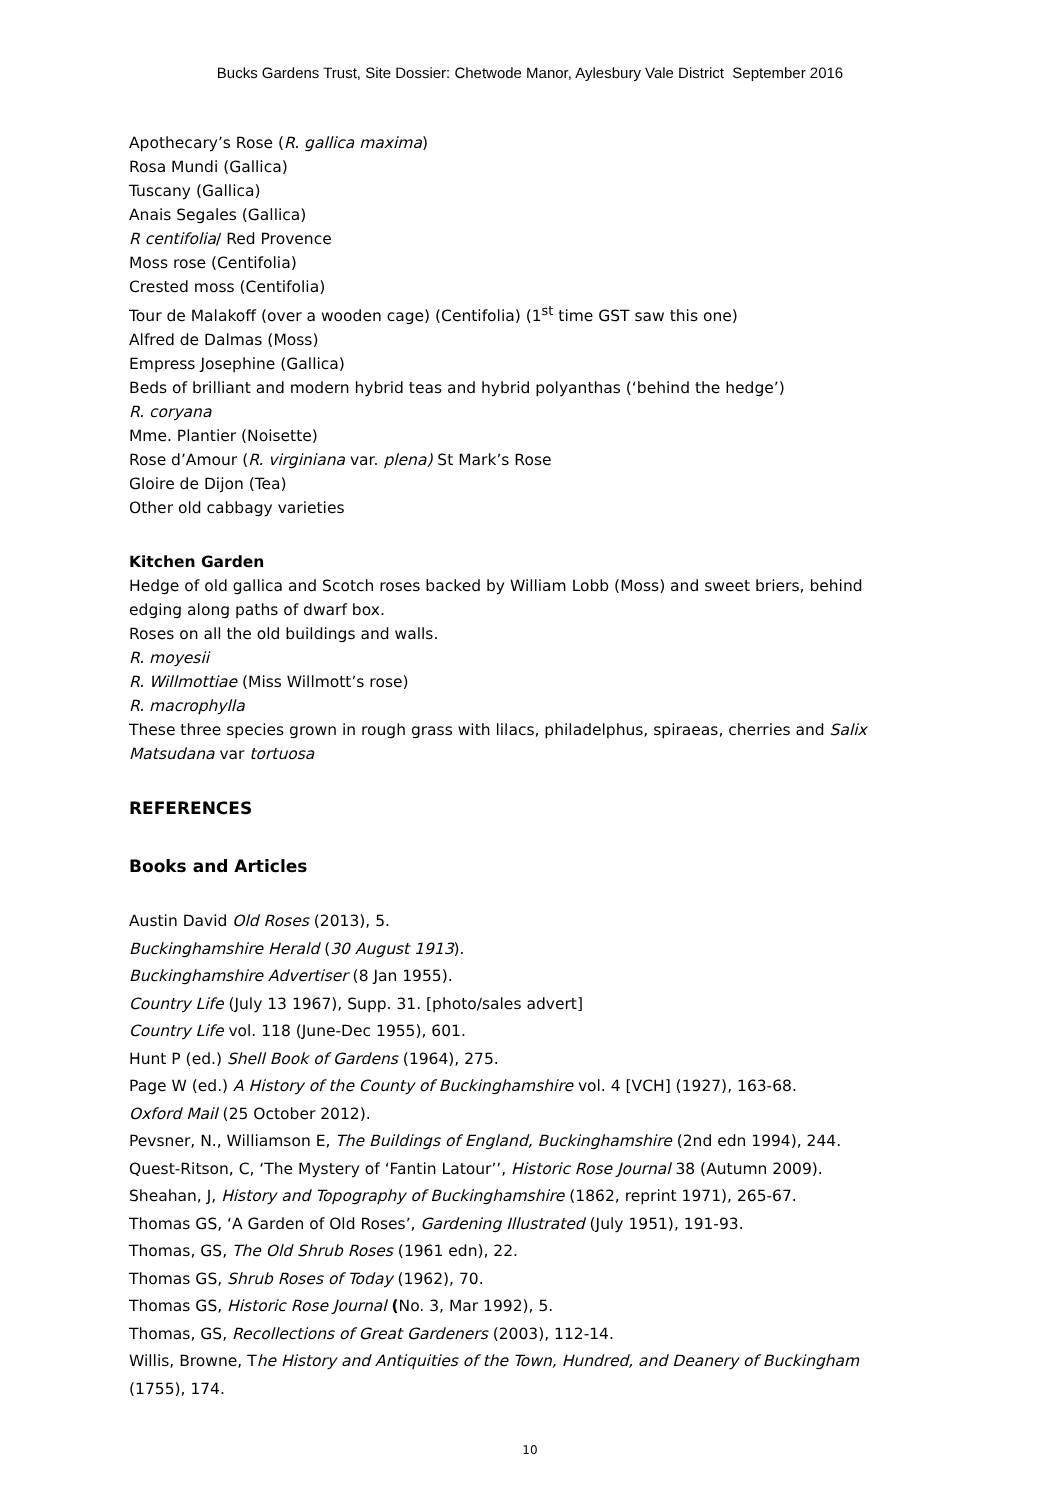Bucks Gardens Trust, Site Dossier: Chetwode Manor, Aylesbury Vale District September 2016
Apothecary’s Rose (R. gallica maxima)
Rosa Mundi (Gallica)
Tuscany (Gallica)
Anais Segales (Gallica)
R centifolia/ Red Provence
Moss rose (Centifolia)
Crested moss (Centifolia)
Tour de Malakoff (over a wooden cage) (Centifolia) (1<sup>st</sup> time GST saw this one)
Alfred de Dalmas (Moss)
Empress Josephine (Gallica)
Beds of brilliant and modern hybrid teas and hybrid polyanthas (‘behind the hedge’)
R. coryana
Mme. Plantier (Noisette)
Rose d’Amour (R. virginiana var. plena) St Mark’s Rose
Gloire de Dijon (Tea)
Other old cabbagy varieties
Kitchen Garden
Hedge of old gallica and Scotch roses backed by William Lobb (Moss) and sweet briers, behind edging along paths of dwarf box.
Roses on all the old buildings and walls.
R. moyesii
R. Willmottiae (Miss Willmott’s rose)
R. macrophylla
These three species grown in rough grass with lilacs, philadelphus, spiraeas, cherries and Salix Matsudana var tortuosa
REFERENCES
Books and Articles
Austin David Old Roses (2013), 5.
Buckinghamshire Herald (30 August 1913).
Buckinghamshire Advertiser (8 Jan 1955).
Country Life (July 13 1967), Supp. 31. [photo/sales advert]
Country Life vol. 118 (June-Dec 1955), 601.
Hunt P (ed.) Shell Book of Gardens (1964), 275.
Page W (ed.) A History of the County of Buckinghamshire vol. 4 [VCH] (1927), 163-68.
Oxford Mail (25 October 2012).
Pevsner, N., Williamson E, The Buildings of England, Buckinghamshire (2nd edn 1994), 244.
Quest-Ritson, C, ‘The Mystery of ‘Fantin Latour’’, Historic Rose Journal 38 (Autumn 2009).
Sheahan, J, History and Topography of Buckinghamshire (1862, reprint 1971), 265-67.
Thomas GS, ‘A Garden of Old Roses’, Gardening Illustrated (July 1951), 191-93.
Thomas, GS, The Old Shrub Roses (1961 edn), 22.
Thomas GS, Shrub Roses of Today (1962), 70.
Thomas GS, Historic Rose Journal (No. 3, Mar 1992), 5.
Thomas, GS, Recollections of Great Gardeners (2003), 112-14.
Willis, Browne, The History and Antiquities of the Town, Hundred, and Deanery of Buckingham (1755), 174.
10